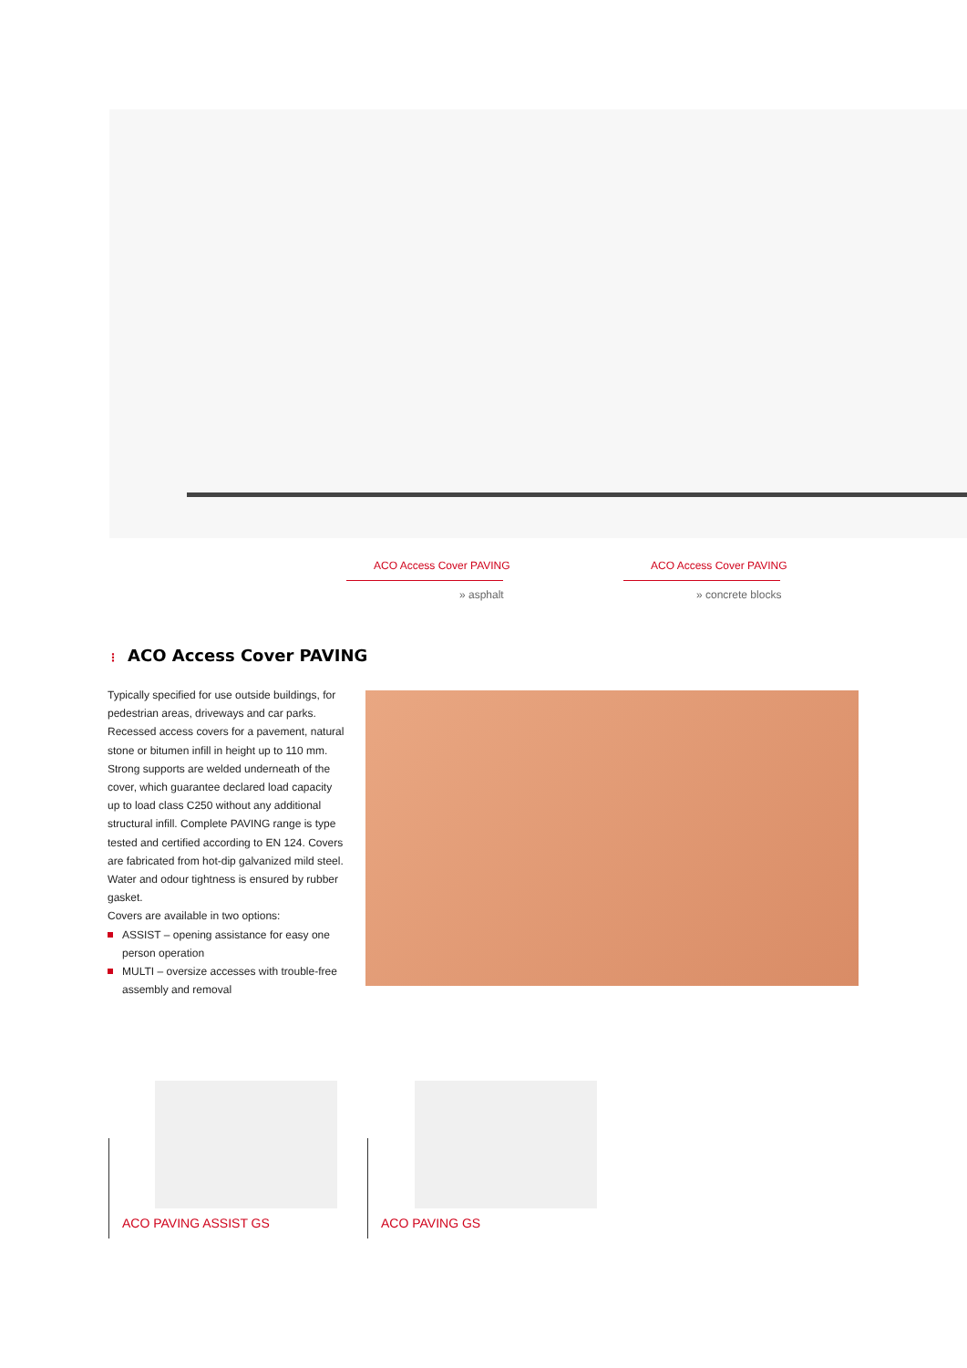ACO Access Cover PAVING
» asphalt
ACO Access Cover PAVING
» concrete blocks
⋮ ACO Access Cover PAVING
Typically specified for use outside buildings, for pedestrian areas, driveways and car parks. Recessed access covers for a pavement, natural stone or bitumen infill in height up to 110 mm. Strong supports are welded underneath of the cover, which guarantee declared load capacity up to load class C250 without any additional structural infill. Complete PAVING range is type tested and certified according to EN 124. Covers are fabricated from hot-dip galvanized mild steel. Water and odour tightness is ensured by rubber gasket.
Covers are available in two options:
ASSIST – opening assistance for easy one person operation
MULTI – oversize accesses with trouble-free assembly and removal
ACO PAVING ASSIST GS ACO PAVING GS